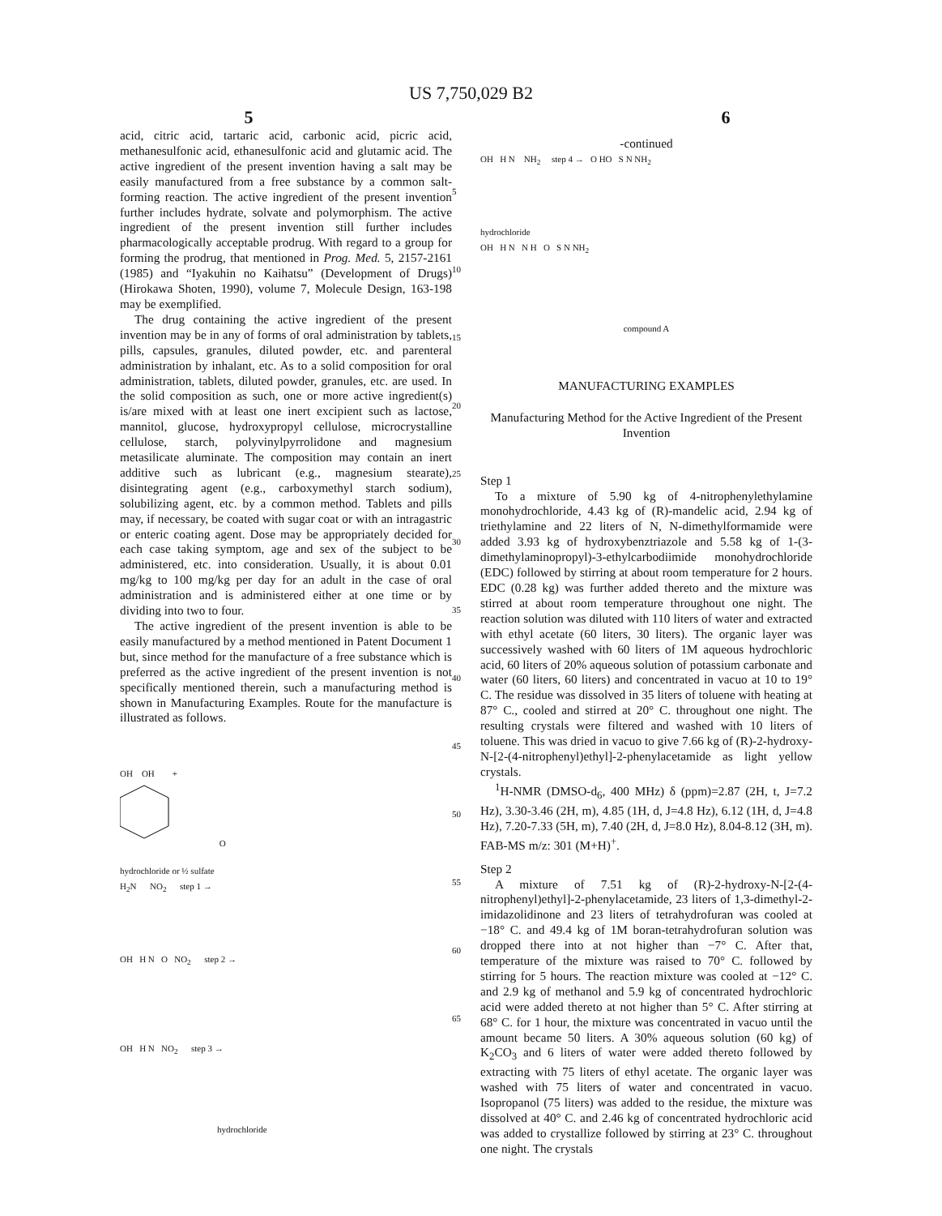US 7,750,029 B2
5 6
acid, citric acid, tartaric acid, carbonic acid, picric acid, methanesulfonic acid, ethanesulfonic acid and glutamic acid. The active ingredient of the present invention having a salt may be easily manufactured from a free substance by a common salt-forming reaction. The active ingredient of the present invention further includes hydrate, solvate and polymorphism. The active ingredient of the present invention still further includes pharmacologically acceptable prodrug. With regard to a group for forming the prodrug, that mentioned in Prog. Med. 5, 2157-2161 (1985) and “Iyakuhin no Kaihatsu” (Development of Drugs) (Hirokawa Shoten, 1990), volume 7, Molecule Design, 163-198 may be exemplified.
The drug containing the active ingredient of the present invention may be in any of forms of oral administration by tablets, pills, capsules, granules, diluted powder, etc. and parenteral administration by inhalant, etc. As to a solid composition for oral administration, tablets, diluted powder, granules, etc. are used. In the solid composition as such, one or more active ingredient(s) is/are mixed with at least one inert excipient such as lactose, mannitol, glucose, hydroxypropyl cellulose, microcrystalline cellulose, starch, polyvinylpyrrolidone and magnesium metasilicate aluminate. The composition may contain an inert additive such as lubricant (e.g., magnesium stearate), disintegrating agent (e.g., carboxymethyl starch sodium), solubilizing agent, etc. by a common method. Tablets and pills may, if necessary, be coated with sugar coat or with an intragastric or enteric coating agent. Dose may be appropriately decided for each case taking symptom, age and sex of the subject to be administered, etc. into consideration. Usually, it is about 0.01 mg/kg to 100 mg/kg per day for an adult in the case of oral administration and is administered either at one time or by dividing into two to four.
The active ingredient of the present invention is able to be easily manufactured by a method mentioned in Patent Document 1 but, since method for the manufacture of a free substance which is preferred as the active ingredient of the present invention is not specifically mentioned therein, such a manufacturing method is shown in Manufacturing Examples. Route for the manufacture is illustrated as follows.
OH OH +
O
hydrochloride or ½ sulfate
H<sub>2</sub>N NO<sub>2</sub> step 1 →
OH H N O NO<sub>2</sub> step 2 →
OH H N NO<sub>2</sub> step 3 →
hydrochloride
5
10
15
20
25
30
35
40
45
50
55
60
65
-continued
OH H N NH<sub>2</sub> step 4 → O HO S N NH<sub>2</sub>
hydrochloride
OH H N N H O S N NH<sub>2</sub>
compound A
MANUFACTURING EXAMPLES
Manufacturing Method for the Active Ingredient of the Present Invention
Step 1
To a mixture of 5.90 kg of 4-nitrophenylethylamine monohydrochloride, 4.43 kg of (R)-mandelic acid, 2.94 kg of triethylamine and 22 liters of N, N-dimethylformamide were added 3.93 kg of hydroxybenztriazole and 5.58 kg of 1-(3-dimethylaminopropyl)-3-ethylcarbodiimide monohydrochloride (EDC) followed by stirring at about room temperature for 2 hours. EDC (0.28 kg) was further added thereto and the mixture was stirred at about room temperature throughout one night. The reaction solution was diluted with 110 liters of water and extracted with ethyl acetate (60 liters, 30 liters). The organic layer was successively washed with 60 liters of 1M aqueous hydrochloric acid, 60 liters of 20% aqueous solution of potassium carbonate and water (60 liters, 60 liters) and concentrated in vacuo at 10 to 19° C. The residue was dissolved in 35 liters of toluene with heating at 87° C., cooled and stirred at 20° C. throughout one night. The resulting crystals were filtered and washed with 10 liters of toluene. This was dried in vacuo to give 7.66 kg of (R)-2-hydroxy-N-[2-(4-nitrophenyl)ethyl]-2-phenylacetamide as light yellow crystals.
<sup>1</sup>H-NMR (DMSO-d<sub>6</sub>, 400 MHz) δ (ppm)=2.87 (2H, t, J=7.2 Hz), 3.30-3.46 (2H, m), 4.85 (1H, d, J=4.8 Hz), 6.12 (1H, d, J=4.8 Hz), 7.20-7.33 (5H, m), 7.40 (2H, d, J=8.0 Hz), 8.04-8.12 (3H, m). FAB-MS m/z: 301 (M+H)<sup>+</sup>.
Step 2
A mixture of 7.51 kg of (R)-2-hydroxy-N-[2-(4-nitrophenyl)ethyl]-2-phenylacetamide, 23 liters of 1,3-dimethyl-2-imidazolidinone and 23 liters of tetrahydrofuran was cooled at −18° C. and 49.4 kg of 1M boran-tetrahydrofuran solution was dropped there into at not higher than −7° C. After that, temperature of the mixture was raised to 70° C. followed by stirring for 5 hours. The reaction mixture was cooled at −12° C. and 2.9 kg of methanol and 5.9 kg of concentrated hydrochloric acid were added thereto at not higher than 5° C. After stirring at 68° C. for 1 hour, the mixture was concentrated in vacuo until the amount became 50 liters. A 30% aqueous solution (60 kg) of K<sub>2</sub>CO<sub>3</sub> and 6 liters of water were added thereto followed by extracting with 75 liters of ethyl acetate. The organic layer was washed with 75 liters of water and concentrated in vacuo. Isopropanol (75 liters) was added to the residue, the mixture was dissolved at 40° C. and 2.46 kg of concentrated hydrochloric acid was added to crystallize followed by stirring at 23° C. throughout one night. The crystals